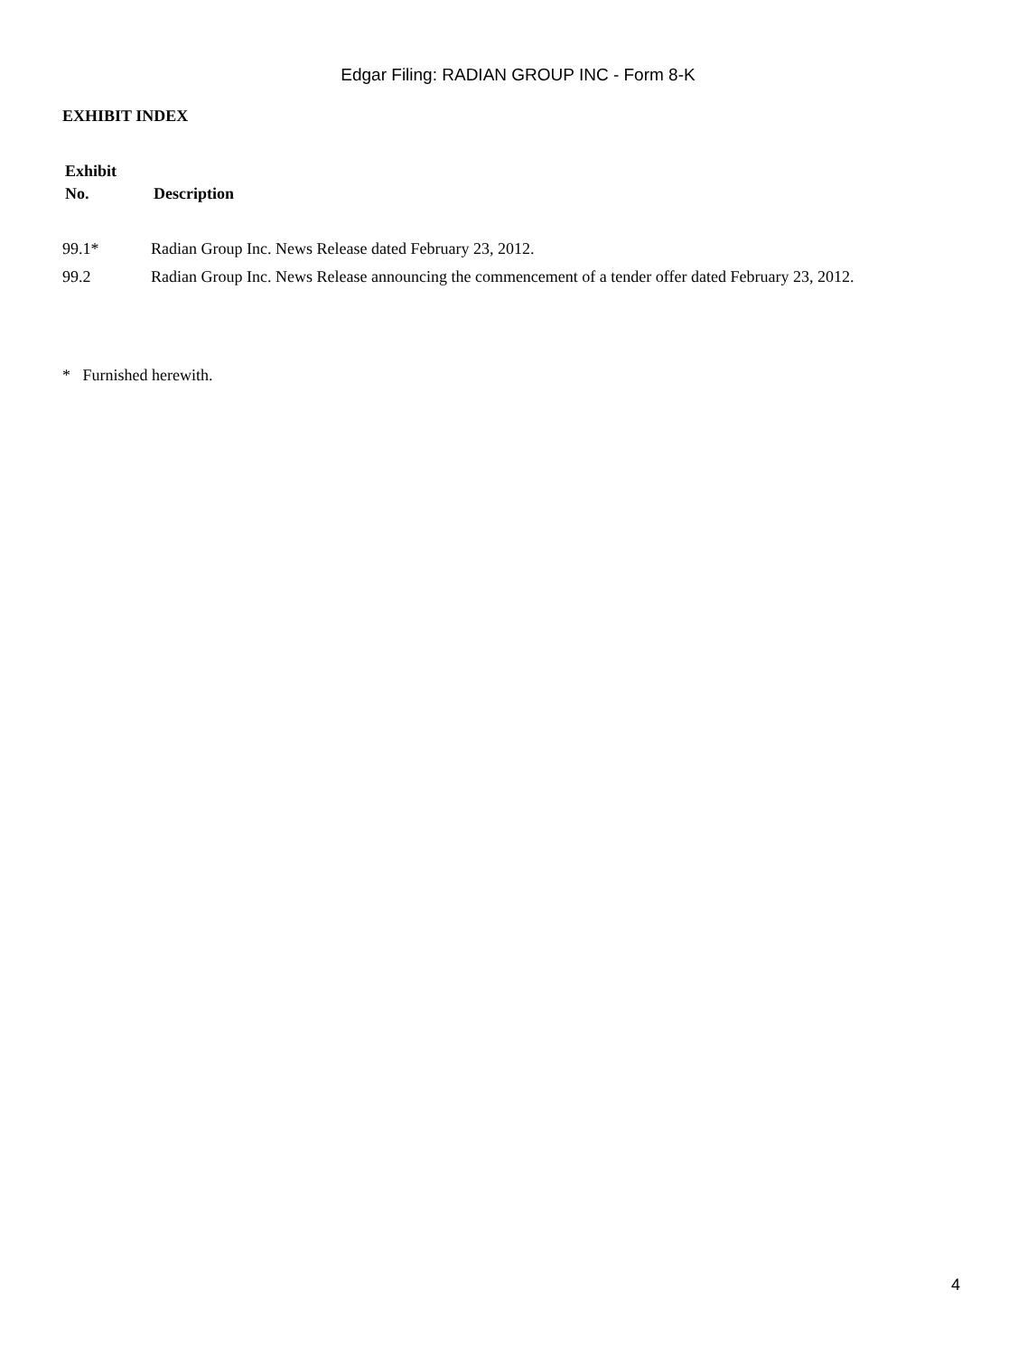Edgar Filing: RADIAN GROUP INC - Form 8-K
EXHIBIT INDEX
| Exhibit No. | Description |
| --- | --- |
| 99.1* | Radian Group Inc. News Release dated February 23, 2012. |
| 99.2 | Radian Group Inc. News Release announcing the commencement of a tender offer dated February 23, 2012. |
* Furnished herewith.
4